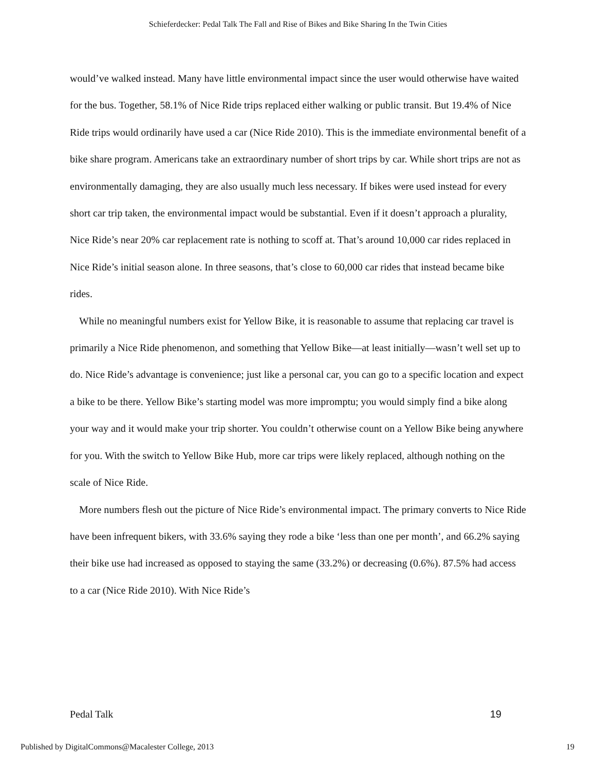Schieferdecker: Pedal Talk The Fall and Rise of Bikes and Bike Sharing In the Twin Cities
would’ve walked instead. Many have little environmental impact since the user would otherwise have waited for the bus. Together, 58.1% of Nice Ride trips replaced either walking or public transit. But 19.4% of Nice Ride trips would ordinarily have used a car (Nice Ride 2010). This is the immediate environmental benefit of a bike share program. Americans take an extraordinary number of short trips by car. While short trips are not as environmentally damaging, they are also usually much less necessary. If bikes were used instead for every short car trip taken, the environmental impact would be substantial. Even if it doesn’t approach a plurality, Nice Ride’s near 20% car replacement rate is nothing to scoff at. That’s around 10,000 car rides replaced in Nice Ride’s initial season alone. In three seasons, that’s close to 60,000 car rides that instead became bike rides.
While no meaningful numbers exist for Yellow Bike, it is reasonable to assume that replacing car travel is primarily a Nice Ride phenomenon, and something that Yellow Bike—at least initially—wasn’t well set up to do. Nice Ride’s advantage is convenience; just like a personal car, you can go to a specific location and expect a bike to be there. Yellow Bike’s starting model was more impromptu; you would simply find a bike along your way and it would make your trip shorter. You couldn’t otherwise count on a Yellow Bike being anywhere for you. With the switch to Yellow Bike Hub, more car trips were likely replaced, although nothing on the scale of Nice Ride.
More numbers flesh out the picture of Nice Ride’s environmental impact. The primary converts to Nice Ride have been infrequent bikers, with 33.6% saying they rode a bike ‘less than one per month’, and 66.2% saying their bike use had increased as opposed to staying the same (33.2%) or decreasing (0.6%). 87.5% had access to a car (Nice Ride 2010). With Nice Ride’s
Pedal Talk 19
Published by DigitalCommons@Macalester College, 2013 19